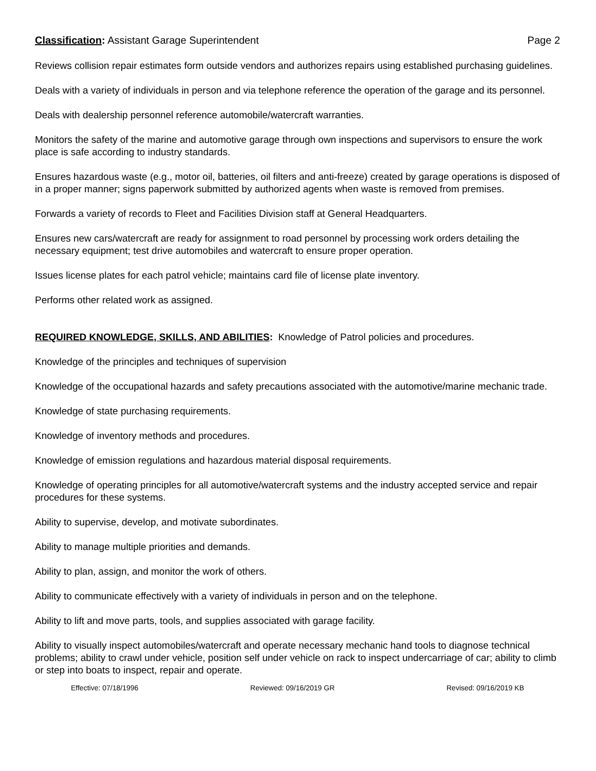Classification: Assistant Garage Superintendent Page 2
Reviews collision repair estimates form outside vendors and authorizes repairs using established purchasing guidelines.
Deals with a variety of individuals in person and via telephone reference the operation of the garage and its personnel.
Deals with dealership personnel reference automobile/watercraft warranties.
Monitors the safety of the marine and automotive garage through own inspections and supervisors to ensure the work place is safe according to industry standards.
Ensures hazardous waste (e.g., motor oil, batteries, oil filters and anti-freeze) created by garage operations is disposed of in a proper manner; signs paperwork submitted by authorized agents when waste is removed from premises.
Forwards a variety of records to Fleet and Facilities Division staff at General Headquarters.
Ensures new cars/watercraft are ready for assignment to road personnel by processing work orders detailing the necessary equipment; test drive automobiles and watercraft to ensure proper operation.
Issues license plates for each patrol vehicle; maintains card file of license plate inventory.
Performs other related work as assigned.
REQUIRED KNOWLEDGE, SKILLS, AND ABILITIES: Knowledge of Patrol policies and procedures.
Knowledge of the principles and techniques of supervision
Knowledge of the occupational hazards and safety precautions associated with the automotive/marine mechanic trade.
Knowledge of state purchasing requirements.
Knowledge of inventory methods and procedures.
Knowledge of emission regulations and hazardous material disposal requirements.
Knowledge of operating principles for all automotive/watercraft systems and the industry accepted service and repair procedures for these systems.
Ability to supervise, develop, and motivate subordinates.
Ability to manage multiple priorities and demands.
Ability to plan, assign, and monitor the work of others.
Ability to communicate effectively with a variety of individuals in person and on the telephone.
Ability to lift and move parts, tools, and supplies associated with garage facility.
Ability to visually inspect automobiles/watercraft and operate necessary mechanic hand tools to diagnose technical problems; ability to crawl under vehicle, position self under vehicle on rack to inspect undercarriage of car; ability to climb or step into boats to inspect, repair and operate.
Effective: 07/18/1996 Reviewed: 09/16/2019 GR Revised: 09/16/2019 KB